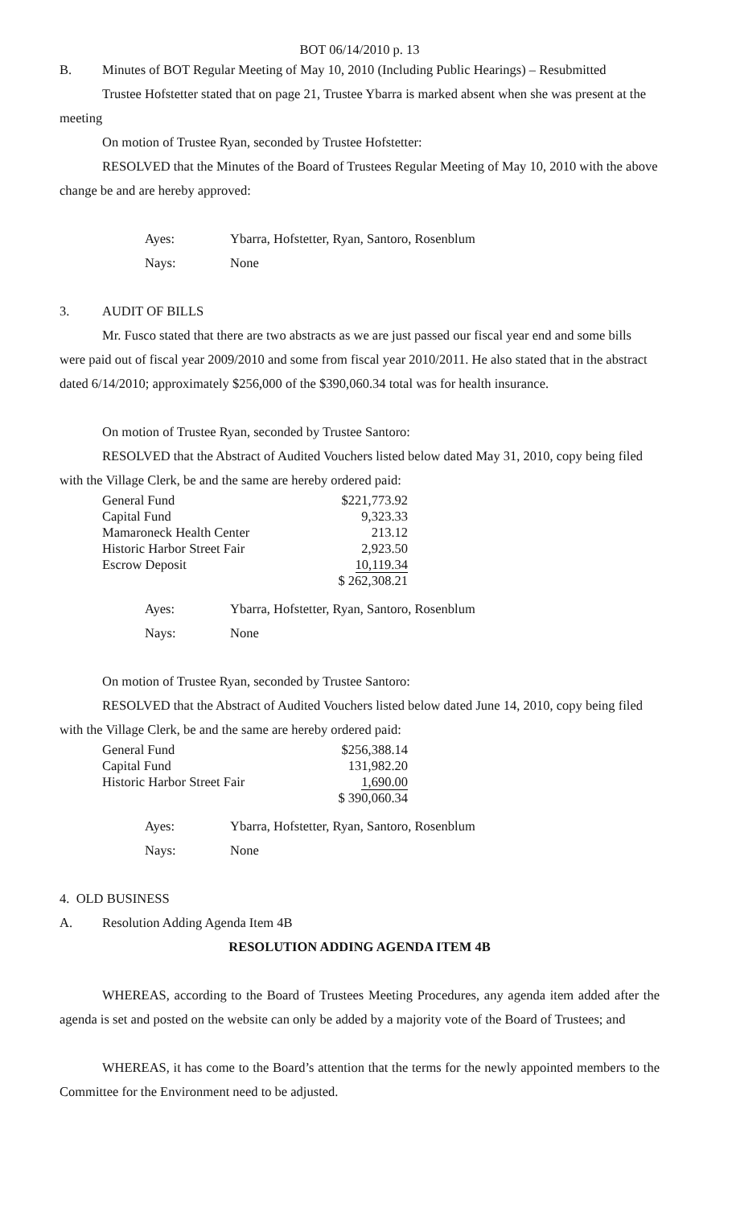BOT 06/14/2010 p. 13
B. Minutes of BOT Regular Meeting of May 10, 2010 (Including Public Hearings) – Resubmitted
Trustee Hofstetter stated that on page 21, Trustee Ybarra is marked absent when she was present at the meeting
On motion of Trustee Ryan, seconded by Trustee Hofstetter:
RESOLVED that the Minutes of the Board of Trustees Regular Meeting of May 10, 2010 with the above change be and are hereby approved:
Ayes: Ybarra, Hofstetter, Ryan, Santoro, Rosenblum
Nays: None
3. AUDIT OF BILLS
Mr. Fusco stated that there are two abstracts as we are just passed our fiscal year end and some bills were paid out of fiscal year 2009/2010 and some from fiscal year 2010/2011. He also stated that in the abstract dated 6/14/2010; approximately $256,000 of the $390,060.34 total was for health insurance.
On motion of Trustee Ryan, seconded by Trustee Santoro:
RESOLVED that the Abstract of Audited Vouchers listed below dated May 31, 2010, copy being filed with the Village Clerk, be and the same are hereby ordered paid:
| General Fund | $221,773.92 |
| Capital Fund | 9,323.33 |
| Mamaroneck Health Center | 213.12 |
| Historic Harbor Street Fair | 2,923.50 |
| Escrow Deposit | 10,119.34 |
| | $ 262,308.21 |
Ayes: Ybarra, Hofstetter, Ryan, Santoro, Rosenblum
Nays: None
On motion of Trustee Ryan, seconded by Trustee Santoro:
RESOLVED that the Abstract of Audited Vouchers listed below dated June 14, 2010, copy being filed with the Village Clerk, be and the same are hereby ordered paid:
| General Fund | $256,388.14 |
| Capital Fund | 131,982.20 |
| Historic Harbor Street Fair | 1,690.00 |
| | $ 390,060.34 |
Ayes: Ybarra, Hofstetter, Ryan, Santoro, Rosenblum
Nays: None
4. OLD BUSINESS
A. Resolution Adding Agenda Item 4B
RESOLUTION ADDING AGENDA ITEM 4B
WHEREAS, according to the Board of Trustees Meeting Procedures, any agenda item added after the agenda is set and posted on the website can only be added by a majority vote of the Board of Trustees; and
WHEREAS, it has come to the Board’s attention that the terms for the newly appointed members to the Committee for the Environment need to be adjusted.